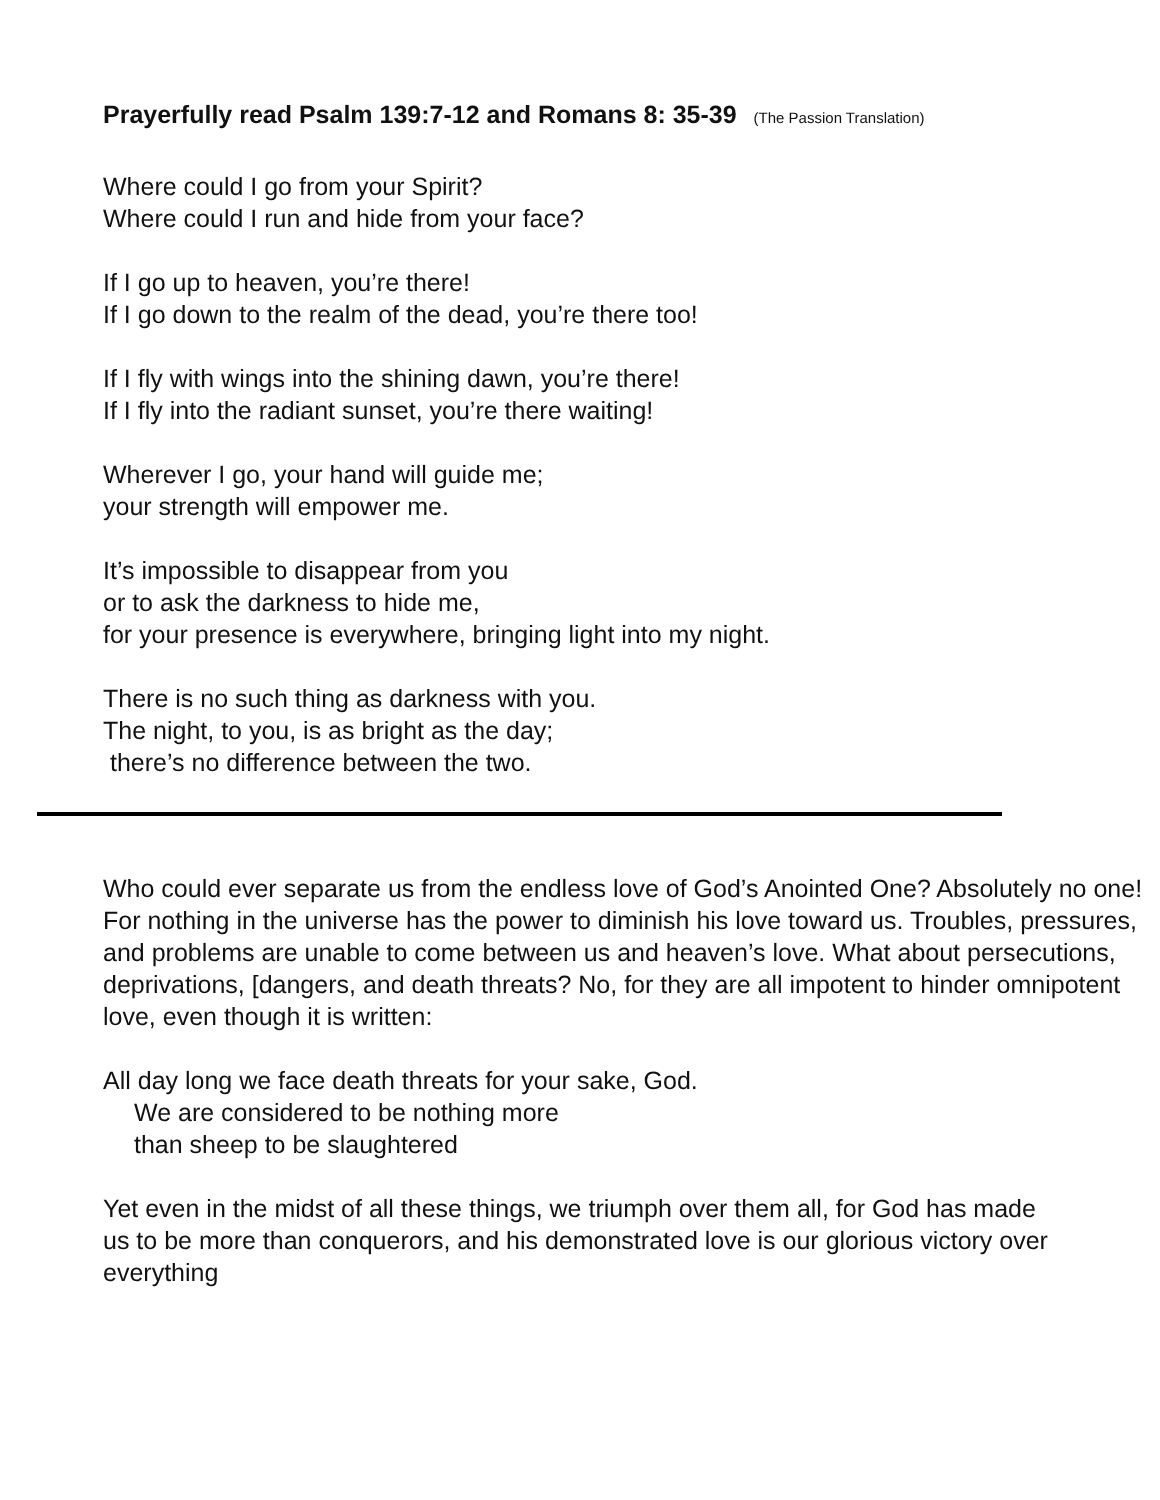Prayerfully read Psalm 139:7-12 and Romans 8: 35-39 (The Passion Translation)
Where could I go from your Spirit?
Where could I run and hide from your face?
If I go up to heaven, you’re there!
If I go down to the realm of the dead, you’re there too!
If I fly with wings into the shining dawn, you’re there!
If I fly into the radiant sunset, you’re there waiting!
Wherever I go, your hand will guide me;
your strength will empower me.
It’s impossible to disappear from you
or to ask the darkness to hide me,
for your presence is everywhere, bringing light into my night.
There is no such thing as darkness with you.
The night, to you, is as bright as the day;
there’s no difference between the two.
Who could ever separate us from the endless love of God’s Anointed One? Absolutely no one! For nothing in the universe has the power to diminish his love toward us. Troubles, pressures, and problems are unable to come between us and heaven’s love. What about persecutions, deprivations, [dangers, and death threats? No, for they are all impotent to hinder omnipotent love, even though it is written:
All day long we face death threats for your sake, God.
We are considered to be nothing more
than sheep to be slaughtered
Yet even in the midst of all these things, we triumph over them all, for God has made us to be more than conquerors, and his demonstrated love is our glorious victory over everything